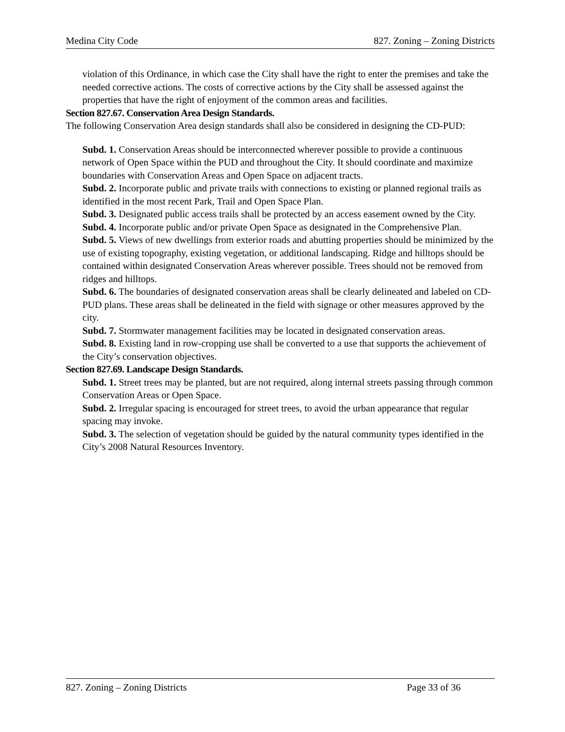Medina City Code 827. Zoning – Zoning Districts
violation of this Ordinance, in which case the City shall have the right to enter the premises and take the needed corrective actions. The costs of corrective actions by the City shall be assessed against the properties that have the right of enjoyment of the common areas and facilities.
Section 827.67. Conservation Area Design Standards.
The following Conservation Area design standards shall also be considered in designing the CD-PUD:
Subd. 1. Conservation Areas should be interconnected wherever possible to provide a continuous network of Open Space within the PUD and throughout the City. It should coordinate and maximize boundaries with Conservation Areas and Open Space on adjacent tracts.
Subd. 2. Incorporate public and private trails with connections to existing or planned regional trails as identified in the most recent Park, Trail and Open Space Plan.
Subd. 3. Designated public access trails shall be protected by an access easement owned by the City.
Subd. 4. Incorporate public and/or private Open Space as designated in the Comprehensive Plan.
Subd. 5. Views of new dwellings from exterior roads and abutting properties should be minimized by the use of existing topography, existing vegetation, or additional landscaping. Ridge and hilltops should be contained within designated Conservation Areas wherever possible. Trees should not be removed from ridges and hilltops.
Subd. 6. The boundaries of designated conservation areas shall be clearly delineated and labeled on CD-PUD plans. These areas shall be delineated in the field with signage or other measures approved by the city.
Subd. 7. Stormwater management facilities may be located in designated conservation areas.
Subd. 8. Existing land in row-cropping use shall be converted to a use that supports the achievement of the City’s conservation objectives.
Section 827.69. Landscape Design Standards.
Subd. 1. Street trees may be planted, but are not required, along internal streets passing through common Conservation Areas or Open Space.
Subd. 2. Irregular spacing is encouraged for street trees, to avoid the urban appearance that regular spacing may invoke.
Subd. 3. The selection of vegetation should be guided by the natural community types identified in the City’s 2008 Natural Resources Inventory.
827. Zoning – Zoning Districts Page 33 of 36